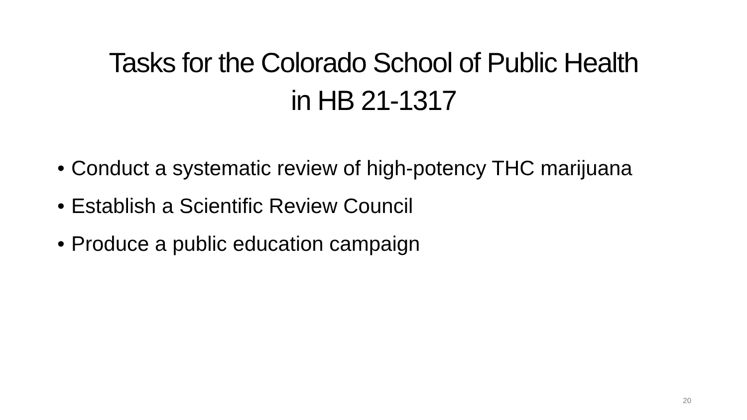Tasks for the Colorado School of Public Health
in HB 21-1317
• Conduct a systematic review of high-potency THC marijuana
• Establish a Scientific Review Council
• Produce a public education campaign
20